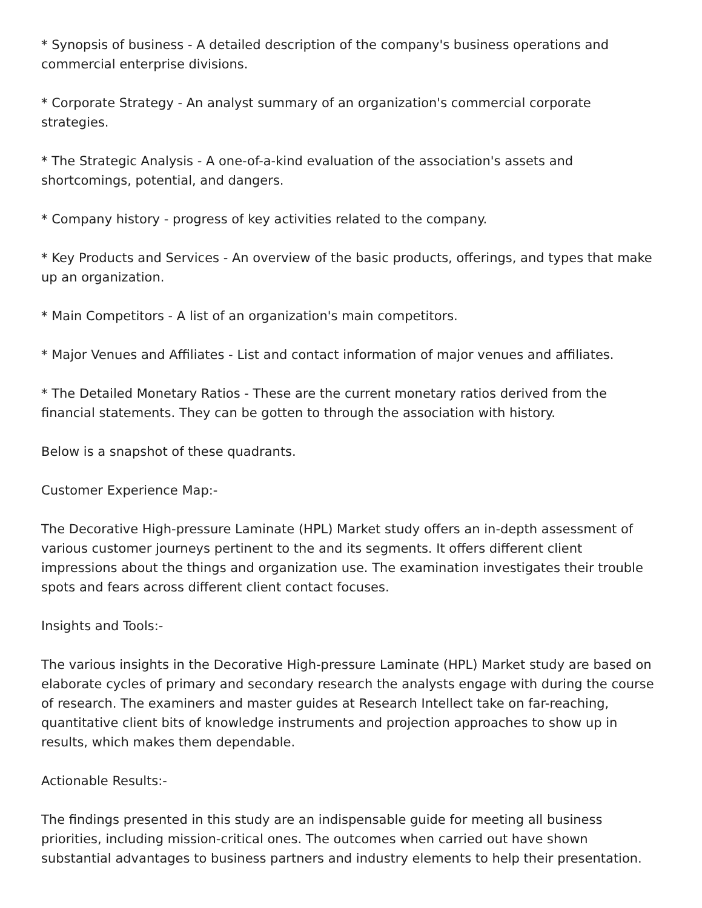* Synopsis of business - A detailed description of the company's business operations and commercial enterprise divisions.
* Corporate Strategy - An analyst summary of an organization's commercial corporate strategies.
* The Strategic Analysis - A one-of-a-kind evaluation of the association's assets and shortcomings, potential, and dangers.
* Company history - progress of key activities related to the company.
* Key Products and Services - An overview of the basic products, offerings, and types that make up an organization.
* Main Competitors - A list of an organization's main competitors.
* Major Venues and Affiliates - List and contact information of major venues and affiliates.
* The Detailed Monetary Ratios - These are the current monetary ratios derived from the financial statements. They can be gotten to through the association with history.
Below is a snapshot of these quadrants.
Customer Experience Map:-
The Decorative High-pressure Laminate (HPL) Market study offers an in-depth assessment of various customer journeys pertinent to the and its segments. It offers different client impressions about the things and organization use. The examination investigates their trouble spots and fears across different client contact focuses.
Insights and Tools:-
The various insights in the Decorative High-pressure Laminate (HPL) Market study are based on elaborate cycles of primary and secondary research the analysts engage with during the course of research. The examiners and master guides at Research Intellect take on far-reaching, quantitative client bits of knowledge instruments and projection approaches to show up in results, which makes them dependable.
Actionable Results:-
The findings presented in this study are an indispensable guide for meeting all business priorities, including mission-critical ones. The outcomes when carried out have shown substantial advantages to business partners and industry elements to help their presentation.